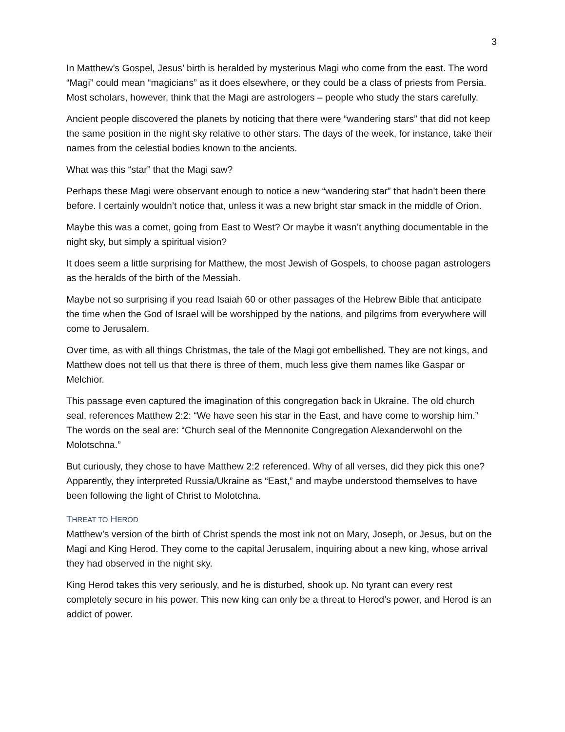3
In Matthew’s Gospel, Jesus’ birth is heralded by mysterious Magi who come from the east. The word “Magi” could mean “magicians” as it does elsewhere, or they could be a class of priests from Persia. Most scholars, however, think that the Magi are astrologers – people who study the stars carefully.
Ancient people discovered the planets by noticing that there were “wandering stars” that did not keep the same position in the night sky relative to other stars. The days of the week, for instance, take their names from the celestial bodies known to the ancients.
What was this “star” that the Magi saw?
Perhaps these Magi were observant enough to notice a new “wandering star” that hadn’t been there before. I certainly wouldn’t notice that, unless it was a new bright star smack in the middle of Orion.
Maybe this was a comet, going from East to West? Or maybe it wasn’t anything documentable in the night sky, but simply a spiritual vision?
It does seem a little surprising for Matthew, the most Jewish of Gospels, to choose pagan astrologers as the heralds of the birth of the Messiah.
Maybe not so surprising if you read Isaiah 60 or other passages of the Hebrew Bible that anticipate the time when the God of Israel will be worshipped by the nations, and pilgrims from everywhere will come to Jerusalem.
Over time, as with all things Christmas, the tale of the Magi got embellished. They are not kings, and Matthew does not tell us that there is three of them, much less give them names like Gaspar or Melchior.
This passage even captured the imagination of this congregation back in Ukraine. The old church seal, references Matthew 2:2: “We have seen his star in the East, and have come to worship him.” The words on the seal are: “Church seal of the Mennonite Congregation Alexanderwohl on the Molotschna.”
But curiously, they chose to have Matthew 2:2 referenced. Why of all verses, did they pick this one? Apparently, they interpreted Russia/Ukraine as “East,” and maybe understood themselves to have been following the light of Christ to Molotchna.
THREAT TO HEROD
Matthew’s version of the birth of Christ spends the most ink not on Mary, Joseph, or Jesus, but on the Magi and King Herod. They come to the capital Jerusalem, inquiring about a new king, whose arrival they had observed in the night sky.
King Herod takes this very seriously, and he is disturbed, shook up. No tyrant can every rest completely secure in his power. This new king can only be a threat to Herod’s power, and Herod is an addict of power.